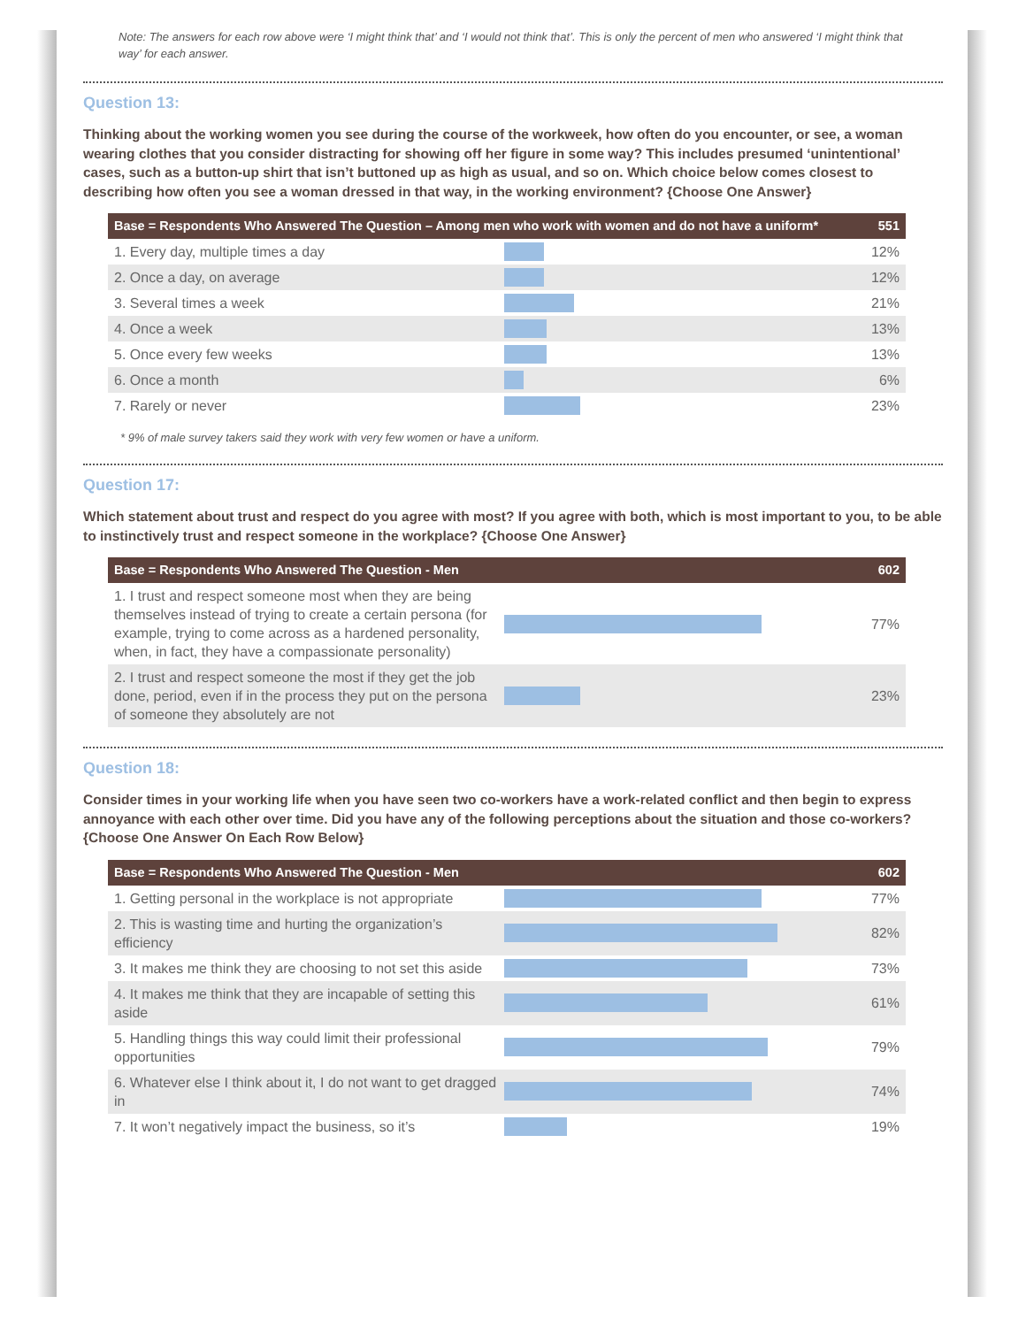Note: The answers for each row above were ‘I might think that’ and ‘I would not think that’. This is only the percent of men who answered ‘I might think that way’ for each answer.
Question 13:
Thinking about the working women you see during the course of the workweek, how often do you encounter, or see, a woman wearing clothes that you consider distracting for showing off her figure in some way? This includes presumed ‘unintentional’ cases, such as a button-up shirt that isn’t buttoned up as high as usual, and so on. Which choice below comes closest to describing how often you see a woman dressed in that way, in the working environment? {Choose One Answer}
| Base = Respondents Who Answered The Question – Among men who work with women and do not have a uniform* | | 551 |
| --- | --- | --- |
| 1. Every day, multiple times a day | | 12% |
| 2. Once a day, on average | | 12% |
| 3. Several times a week | | 21% |
| 4. Once a week | | 13% |
| 5. Once every few weeks | | 13% |
| 6. Once a month | | 6% |
| 7. Rarely or never | | 23% |
* 9% of male survey takers said they work with very few women or have a uniform.
Question 17:
Which statement about trust and respect do you agree with most? If you agree with both, which is most important to you, to be able to instinctively trust and respect someone in the workplace? {Choose One Answer}
| Base = Respondents Who Answered The Question - Men | | 602 |
| --- | --- | --- |
| 1. I trust and respect someone most when they are being themselves instead of trying to create a certain persona (for example, trying to come across as a hardened personality, when, in fact, they have a compassionate personality) | | 77% |
| 2. I trust and respect someone the most if they get the job done, period, even if in the process they put on the persona of someone they absolutely are not | | 23% |
Question 18:
Consider times in your working life when you have seen two co-workers have a work-related conflict and then begin to express annoyance with each other over time. Did you have any of the following perceptions about the situation and those co-workers? {Choose One Answer On Each Row Below}
| Base = Respondents Who Answered The Question - Men | | 602 |
| --- | --- | --- |
| 1. Getting personal in the workplace is not appropriate | | 77% |
| 2. This is wasting time and hurting the organization’s efficiency | | 82% |
| 3. It makes me think they are choosing to not set this aside | | 73% |
| 4. It makes me think that they are incapable of setting this aside | | 61% |
| 5. Handling things this way could limit their professional opportunities | | 79% |
| 6. Whatever else I think about it, I do not want to get dragged in | | 74% |
| 7. It won’t negatively impact the business, so it’s | | 19% |